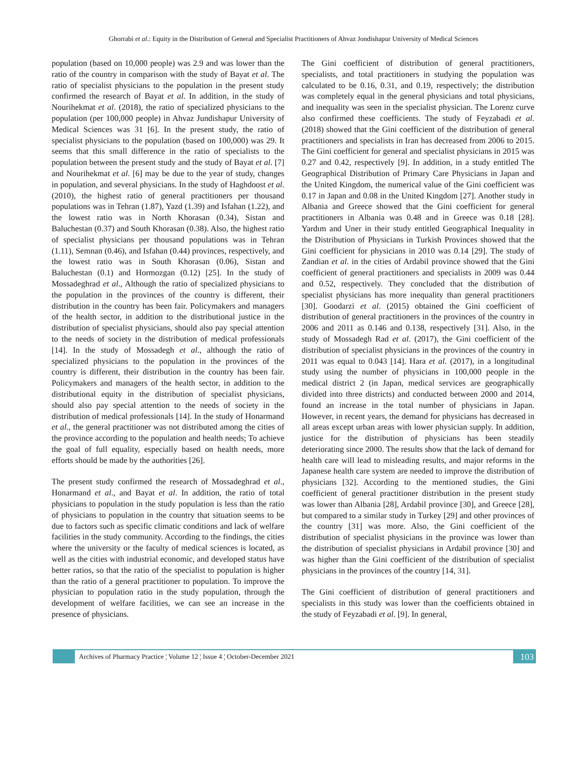Ghorrabi et al.: Equity in the Distribution of General and Specialist Practitioners of Ahvaz Jondishapur University of Medical Sciences
population (based on 10,000 people) was 2.9 and was lower than the ratio of the country in comparison with the study of Bayat et al. The ratio of specialist physicians to the population in the present study confirmed the research of Bayat et al. In addition, in the study of Nourihekmat et al. (2018), the ratio of specialized physicians to the population (per 100,000 people) in Ahvaz Jundishapur University of Medical Sciences was 31 [6]. In the present study, the ratio of specialist physicians to the population (based on 100,000) was 29. It seems that this small difference in the ratio of specialists to the population between the present study and the study of Bayat et al. [7] and Nourihekmat et al. [6] may be due to the year of study, changes in population, and several physicians. In the study of Haghdoost et al. (2010), the highest ratio of general practitioners per thousand populations was in Tehran (1.87), Yazd (1.39) and Isfahan (1.22), and the lowest ratio was in North Khorasan (0.34), Sistan and Baluchestan (0.37) and South Khorasan (0.38). Also, the highest ratio of specialist physicians per thousand populations was in Tehran (1.11), Semnan (0.46), and Isfahan (0.44) provinces, respectively, and the lowest ratio was in South Khorasan (0.06), Sistan and Baluchestan (0.1) and Hormozgan (0.12) [25]. In the study of Mossadeghrad et al., Although the ratio of specialized physicians to the population in the provinces of the country is different, their distribution in the country has been fair. Policymakers and managers of the health sector, in addition to the distributional justice in the distribution of specialist physicians, should also pay special attention to the needs of society in the distribution of medical professionals [14]. In the study of Mossadegh et al., although the ratio of specialized physicians to the population in the provinces of the country is different, their distribution in the country has been fair. Policymakers and managers of the health sector, in addition to the distributional equity in the distribution of specialist physicians, should also pay special attention to the needs of society in the distribution of medical professionals [14]. In the study of Honarmand et al., the general practitioner was not distributed among the cities of the province according to the population and health needs; To achieve the goal of full equality, especially based on health needs, more efforts should be made by the authorities [26].
The present study confirmed the research of Mossadeghrad et al., Honarmand et al., and Bayat et al. In addition, the ratio of total physicians to population in the study population is less than the ratio of physicians to population in the country that situation seems to be due to factors such as specific climatic conditions and lack of welfare facilities in the study community. According to the findings, the cities where the university or the faculty of medical sciences is located, as well as the cities with industrial economic, and developed status have better ratios, so that the ratio of the specialist to population is higher than the ratio of a general practitioner to population. To improve the physician to population ratio in the study population, through the development of welfare facilities, we can see an increase in the presence of physicians.
The Gini coefficient of distribution of general practitioners, specialists, and total practitioners in studying the population was calculated to be 0.16, 0.31, and 0.19, respectively; the distribution was completely equal in the general physicians and total physicians, and inequality was seen in the specialist physician. The Lorenz curve also confirmed these coefficients. The study of Feyzabadi et al. (2018) showed that the Gini coefficient of the distribution of general practitioners and specialists in Iran has decreased from 2006 to 2015. The Gini coefficient for general and specialist physicians in 2015 was 0.27 and 0.42, respectively [9]. In addition, in a study entitled The Geographical Distribution of Primary Care Physicians in Japan and the United Kingdom, the numerical value of the Gini coefficient was 0.17 in Japan and 0.08 in the United Kingdom [27]. Another study in Albania and Greece showed that the Gini coefficient for general practitioners in Albania was 0.48 and in Greece was 0.18 [28]. Yardım and Uner in their study entitled Geographical Inequality in the Distribution of Physicians in Turkish Provinces showed that the Gini coefficient for physicians in 2010 was 0.14 [29]. The study of Zandian et al. in the cities of Ardabil province showed that the Gini coefficient of general practitioners and specialists in 2009 was 0.44 and 0.52, respectively. They concluded that the distribution of specialist physicians has more inequality than general practitioners [30]. Goodarzi et al. (2015) obtained the Gini coefficient of distribution of general practitioners in the provinces of the country in 2006 and 2011 as 0.146 and 0.138, respectively [31]. Also, in the study of Mossadegh Rad et al. (2017), the Gini coefficient of the distribution of specialist physicians in the provinces of the country in 2011 was equal to 0.043 [14]. Hara et al. (2017), in a longitudinal study using the number of physicians in 100,000 people in the medical district 2 (in Japan, medical services are geographically divided into three districts) and conducted between 2000 and 2014, found an increase in the total number of physicians in Japan. However, in recent years, the demand for physicians has decreased in all areas except urban areas with lower physician supply. In addition, justice for the distribution of physicians has been steadily deteriorating since 2000. The results show that the lack of demand for health care will lead to misleading results, and major reforms in the Japanese health care system are needed to improve the distribution of physicians [32]. According to the mentioned studies, the Gini coefficient of general practitioner distribution in the present study was lower than Albania [28], Ardabil province [30], and Greece [28], but compared to a similar study in Turkey [29] and other provinces of the country [31] was more. Also, the Gini coefficient of the distribution of specialist physicians in the province was lower than the distribution of specialist physicians in Ardabil province [30] and was higher than the Gini coefficient of the distribution of specialist physicians in the provinces of the country [14, 31].
The Gini coefficient of distribution of general practitioners and specialists in this study was lower than the coefficients obtained in the study of Feyzabadi et al. [9]. In general,
Archives of Pharmacy Practice ¦ Volume 12 ¦ Issue 4 ¦ October-December 2021
103